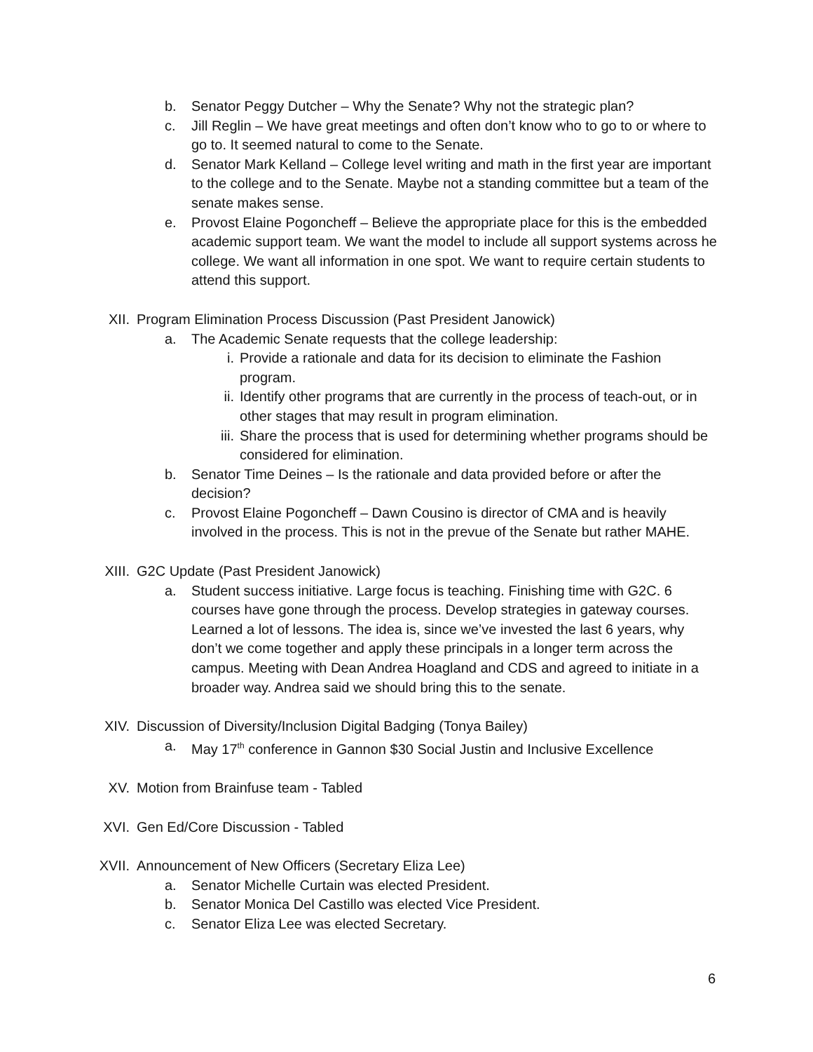b. Senator Peggy Dutcher – Why the Senate? Why not the strategic plan?
c. Jill Reglin – We have great meetings and often don’t know who to go to or where to go to. It seemed natural to come to the Senate.
d. Senator Mark Kelland – College level writing and math in the first year are important to the college and to the Senate. Maybe not a standing committee but a team of the senate makes sense.
e. Provost Elaine Pogoncheff – Believe the appropriate place for this is the embedded academic support team. We want the model to include all support systems across he college. We want all information in one spot. We want to require certain students to attend this support.
XII. Program Elimination Process Discussion (Past President Janowick)
a. The Academic Senate requests that the college leadership:
i. Provide a rationale and data for its decision to eliminate the Fashion program.
ii. Identify other programs that are currently in the process of teach-out, or in other stages that may result in program elimination.
iii. Share the process that is used for determining whether programs should be considered for elimination.
b. Senator Time Deines – Is the rationale and data provided before or after the decision?
c. Provost Elaine Pogoncheff – Dawn Cousino is director of CMA and is heavily involved in the process. This is not in the prevue of the Senate but rather MAHE.
XIII. G2C Update (Past President Janowick)
a. Student success initiative. Large focus is teaching. Finishing time with G2C. 6 courses have gone through the process. Develop strategies in gateway courses. Learned a lot of lessons. The idea is, since we’ve invested the last 6 years, why don’t we come together and apply these principals in a longer term across the campus. Meeting with Dean Andrea Hoagland and CDS and agreed to initiate in a broader way. Andrea said we should bring this to the senate.
XIV. Discussion of Diversity/Inclusion Digital Badging (Tonya Bailey)
a. May 17<sup>th</sup> conference in Gannon $30 Social Justin and Inclusive Excellence
XV. Motion from Brainfuse team - Tabled
XVI. Gen Ed/Core Discussion - Tabled
XVII. Announcement of New Officers (Secretary Eliza Lee)
a. Senator Michelle Curtain was elected President.
b. Senator Monica Del Castillo was elected Vice President.
c. Senator Eliza Lee was elected Secretary.
6